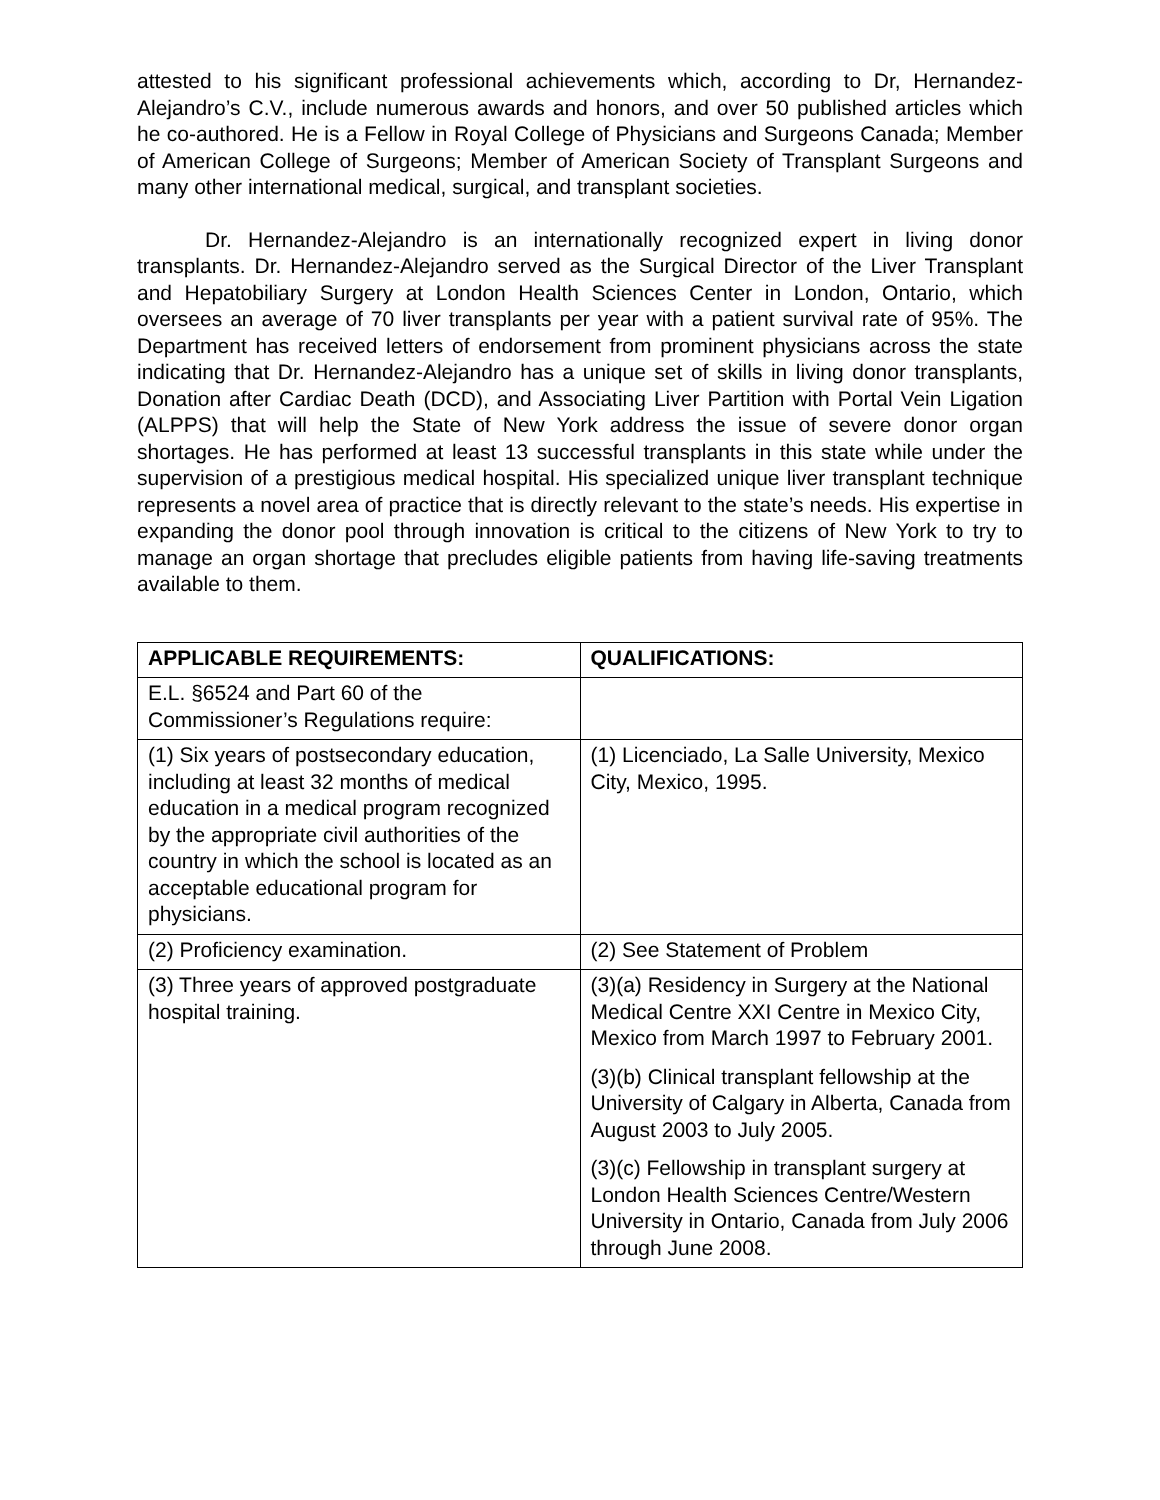attested to his significant professional achievements which, according to Dr, Hernandez-Alejandro’s C.V., include numerous awards and honors, and over 50 published articles which he co-authored. He is a Fellow in Royal College of Physicians and Surgeons Canada; Member of American College of Surgeons; Member of American Society of Transplant Surgeons and many other international medical, surgical, and transplant societies.
Dr. Hernandez-Alejandro is an internationally recognized expert in living donor transplants. Dr. Hernandez-Alejandro served as the Surgical Director of the Liver Transplant and Hepatobiliary Surgery at London Health Sciences Center in London, Ontario, which oversees an average of 70 liver transplants per year with a patient survival rate of 95%. The Department has received letters of endorsement from prominent physicians across the state indicating that Dr. Hernandez-Alejandro has a unique set of skills in living donor transplants, Donation after Cardiac Death (DCD), and Associating Liver Partition with Portal Vein Ligation (ALPPS) that will help the State of New York address the issue of severe donor organ shortages. He has performed at least 13 successful transplants in this state while under the supervision of a prestigious medical hospital. His specialized unique liver transplant technique represents a novel area of practice that is directly relevant to the state’s needs. His expertise in expanding the donor pool through innovation is critical to the citizens of New York to try to manage an organ shortage that precludes eligible patients from having life-saving treatments available to them.
| APPLICABLE REQUIREMENTS: | QUALIFICATIONS: |
| --- | --- |
| E.L. §6524 and Part 60 of the Commissioner’s Regulations require: | |
| (1) Six years of postsecondary education, including at least 32 months of medical education in a medical program recognized by the appropriate civil authorities of the country in which the school is located as an acceptable educational program for physicians. | (1) Licenciado, La Salle University, Mexico City, Mexico, 1995. |
| (2) Proficiency examination. | (2) See Statement of Problem |
| (3) Three years of approved postgraduate hospital training. | (3)(a) Residency in Surgery at the National Medical Centre XXI Centre in Mexico City, Mexico from March 1997 to February 2001. (3)(b) Clinical transplant fellowship at the University of Calgary in Alberta, Canada from August 2003 to July 2005. (3)(c) Fellowship in transplant surgery at London Health Sciences Centre/Western University in Ontario, Canada from July 2006 through June 2008. |